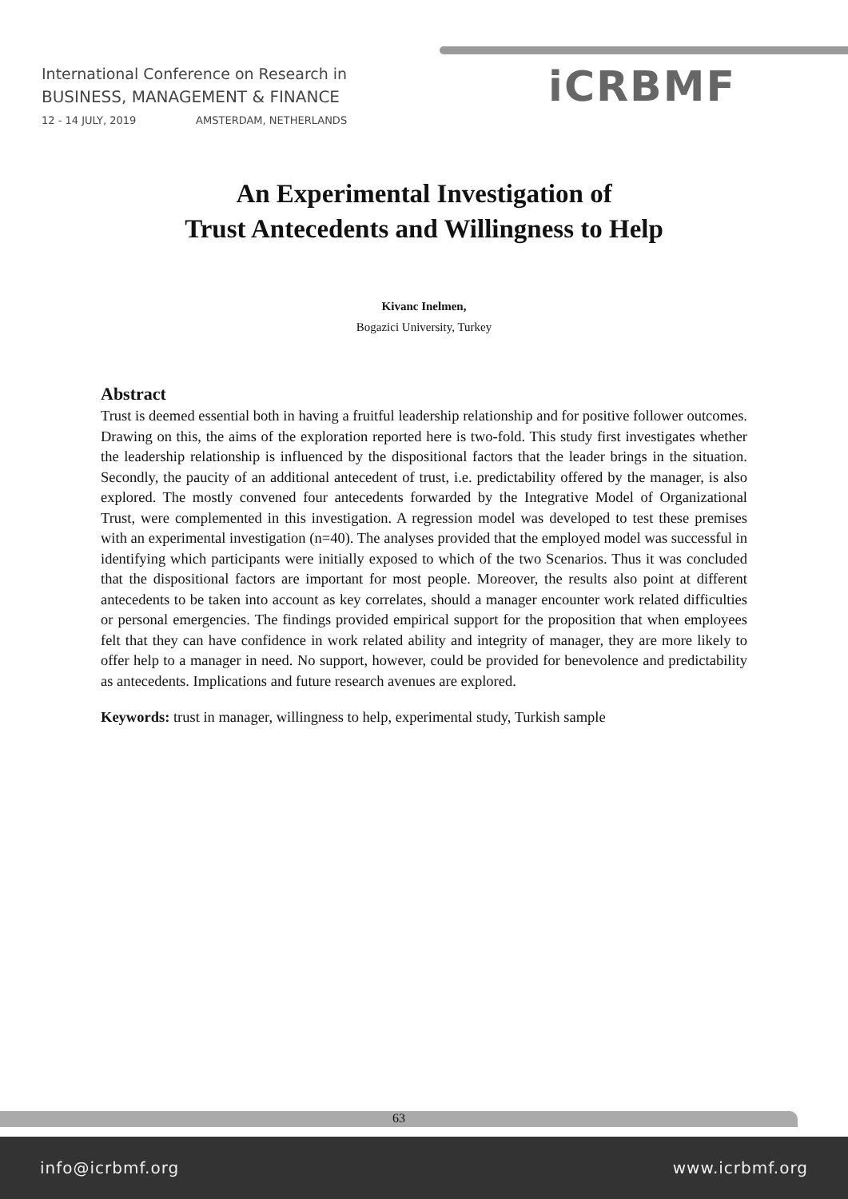International Conference on Research in
BUSINESS, MANAGEMENT & FINANCE
12 - 14 JULY, 2019 AMSTERDAM, NETHERLANDS
iCRBMF
An Experimental Investigation of
Trust Antecedents and Willingness to Help
Kivanc Inelmen,
Bogazici University, Turkey
Abstract
Trust is deemed essential both in having a fruitful leadership relationship and for positive follower outcomes. Drawing on this, the aims of the exploration reported here is two-fold. This study first investigates whether the leadership relationship is influenced by the dispositional factors that the leader brings in the situation. Secondly, the paucity of an additional antecedent of trust, i.e. predictability offered by the manager, is also explored. The mostly convened four antecedents forwarded by the Integrative Model of Organizational Trust, were complemented in this investigation. A regression model was developed to test these premises with an experimental investigation (n=40). The analyses provided that the employed model was successful in identifying which participants were initially exposed to which of the two Scenarios. Thus it was concluded that the dispositional factors are important for most people. Moreover, the results also point at different antecedents to be taken into account as key correlates, should a manager encounter work related difficulties or personal emergencies. The findings provided empirical support for the proposition that when employees felt that they can have confidence in work related ability and integrity of manager, they are more likely to offer help to a manager in need. No support, however, could be provided for benevolence and predictability as antecedents. Implications and future research avenues are explored.
Keywords: trust in manager, willingness to help, experimental study, Turkish sample
63
info@icrbmf.org www.icrbmf.org